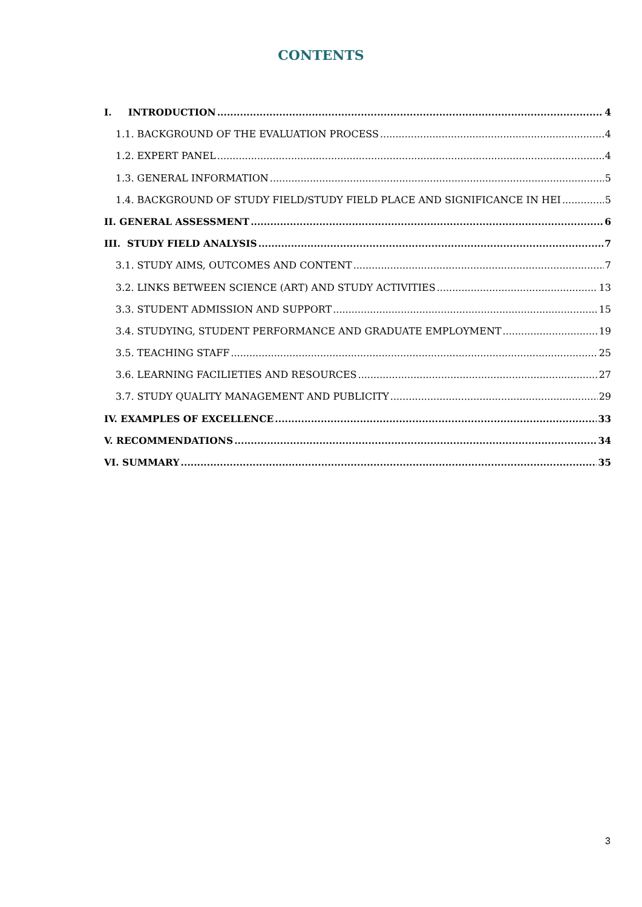CONTENTS
I. INTRODUCTION 4
1.1. BACKGROUND OF THE EVALUATION PROCESS 4
1.2. EXPERT PANEL 4
1.3. GENERAL INFORMATION 5
1.4. BACKGROUND OF STUDY FIELD/STUDY FIELD PLACE AND SIGNIFICANCE IN HEI 5
II. GENERAL ASSESSMENT 6
III. STUDY FIELD ANALYSIS 7
3.1. STUDY AIMS, OUTCOMES AND CONTENT 7
3.2. LINKS BETWEEN SCIENCE (ART) AND STUDY ACTIVITIES 13
3.3. STUDENT ADMISSION AND SUPPORT 15
3.4. STUDYING, STUDENT PERFORMANCE AND GRADUATE EMPLOYMENT 19
3.5. TEACHING STAFF 25
3.6. LEARNING FACILIETIES AND RESOURCES 27
3.7. STUDY QUALITY MANAGEMENT AND PUBLICITY 29
IV. EXAMPLES OF EXCELLENCE 33
V. RECOMMENDATIONS 34
VI. SUMMARY 35
3